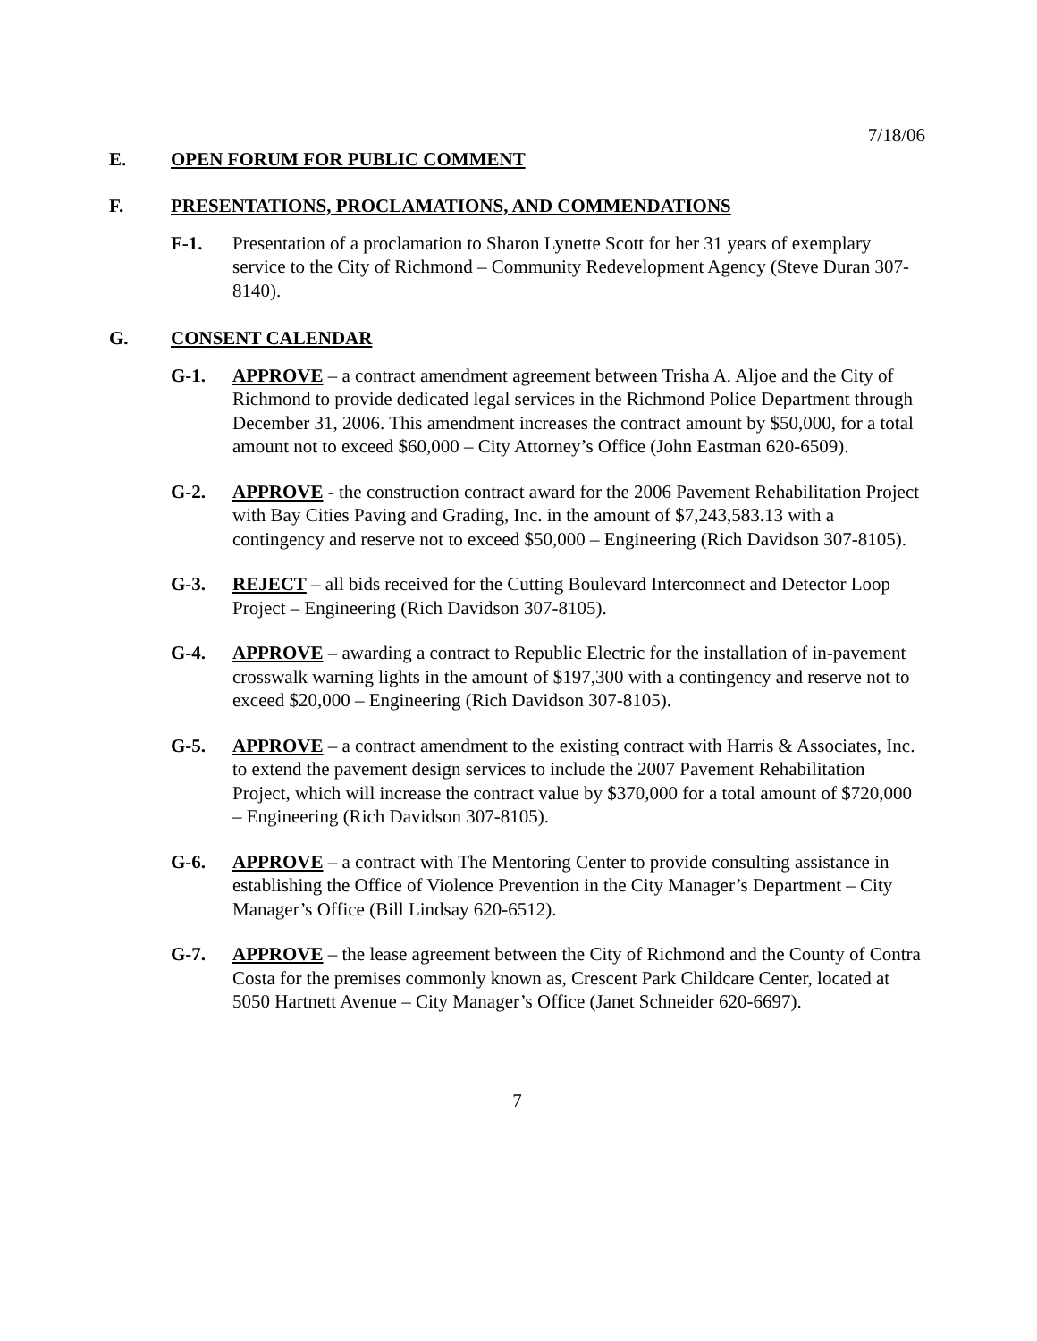7/18/06
E. OPEN FORUM FOR PUBLIC COMMENT
F. PRESENTATIONS, PROCLAMATIONS, AND COMMENDATIONS
F-1. Presentation of a proclamation to Sharon Lynette Scott for her 31 years of exemplary service to the City of Richmond – Community Redevelopment Agency (Steve Duran 307-8140).
G. CONSENT CALENDAR
G-1. APPROVE – a contract amendment agreement between Trisha A. Aljoe and the City of Richmond to provide dedicated legal services in the Richmond Police Department through December 31, 2006. This amendment increases the contract amount by $50,000, for a total amount not to exceed $60,000 – City Attorney’s Office (John Eastman 620-6509).
G-2. APPROVE - the construction contract award for the 2006 Pavement Rehabilitation Project with Bay Cities Paving and Grading, Inc. in the amount of $7,243,583.13 with a contingency and reserve not to exceed $50,000 – Engineering (Rich Davidson 307-8105).
G-3. REJECT – all bids received for the Cutting Boulevard Interconnect and Detector Loop Project – Engineering (Rich Davidson 307-8105).
G-4. APPROVE – awarding a contract to Republic Electric for the installation of in-pavement crosswalk warning lights in the amount of $197,300 with a contingency and reserve not to exceed $20,000 – Engineering (Rich Davidson 307-8105).
G-5. APPROVE – a contract amendment to the existing contract with Harris & Associates, Inc. to extend the pavement design services to include the 2007 Pavement Rehabilitation Project, which will increase the contract value by $370,000 for a total amount of $720,000 – Engineering (Rich Davidson 307-8105).
G-6. APPROVE – a contract with The Mentoring Center to provide consulting assistance in establishing the Office of Violence Prevention in the City Manager’s Department – City Manager’s Office (Bill Lindsay 620-6512).
G-7. APPROVE – the lease agreement between the City of Richmond and the County of Contra Costa for the premises commonly known as, Crescent Park Childcare Center, located at 5050 Hartnett Avenue – City Manager’s Office (Janet Schneider 620-6697).
7